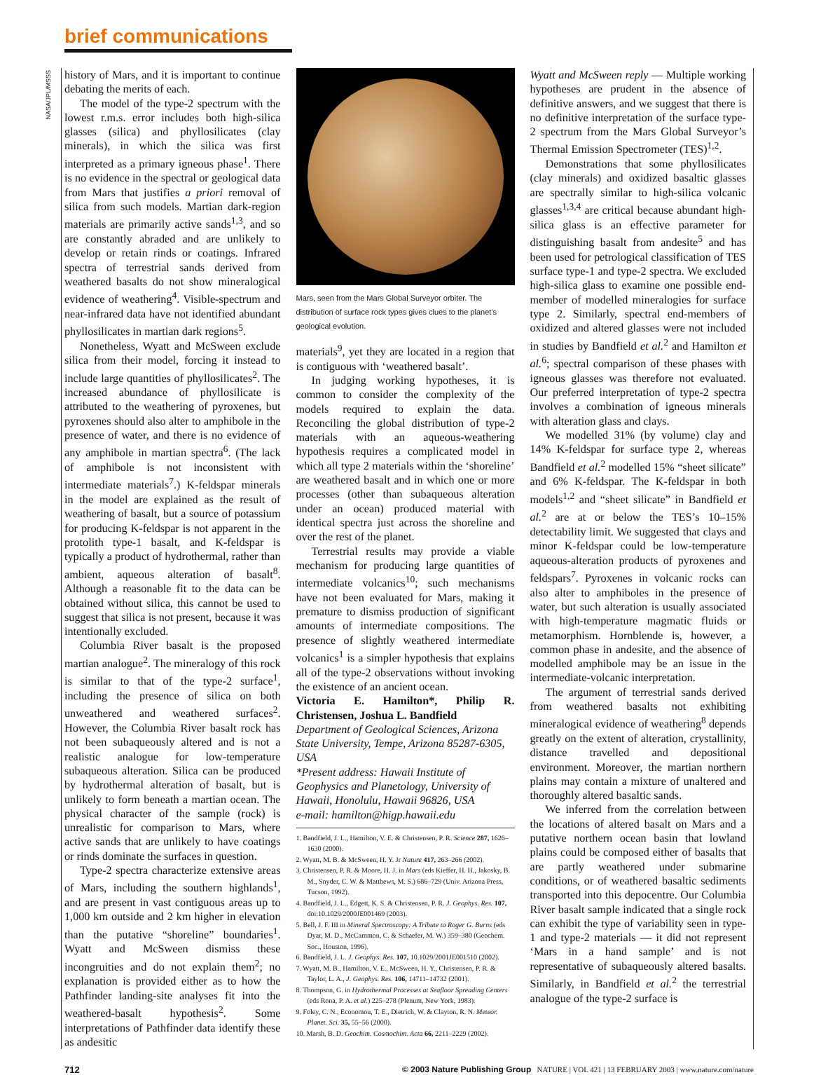brief communications
NASA/JPL/MSSS
history of Mars, and it is important to continue debating the merits of each.
The model of the type-2 spectrum with the lowest r.m.s. error includes both high-silica glasses (silica) and phyllosilicates (clay minerals), in which the silica was first interpreted as a primary igneous phase<sup>1</sup>. There is no evidence in the spectral or geological data from Mars that justifies a priori removal of silica from such models. Martian dark-region materials are primarily active sands<sup>1,3</sup>, and so are constantly abraded and are unlikely to develop or retain rinds or coatings. Infrared spectra of terrestrial sands derived from weathered basalts do not show mineralogical evidence of weathering<sup>4</sup>. Visible-spectrum and near-infrared data have not identified abundant phyllosilicates in martian dark regions<sup>5</sup>.
Nonetheless, Wyatt and McSween exclude silica from their model, forcing it instead to include large quantities of phyllosilicates<sup>2</sup>. The increased abundance of phyllosilicate is attributed to the weathering of pyroxenes, but pyroxenes should also alter to amphibole in the presence of water, and there is no evidence of any amphibole in martian spectra<sup>6</sup>. (The lack of amphibole is not inconsistent with intermediate materials<sup>7</sup>.) K-feldspar minerals in the model are explained as the result of weathering of basalt, but a source of potassium for producing K-feldspar is not apparent in the protolith type-1 basalt, and K-feldspar is typically a product of hydrothermal, rather than ambient, aqueous alteration of basalt<sup>8</sup>. Although a reasonable fit to the data can be obtained without silica, this cannot be used to suggest that silica is not present, because it was intentionally excluded.
Columbia River basalt is the proposed martian analogue<sup>2</sup>. The mineralogy of this rock is similar to that of the type-2 surface<sup>1</sup>, including the presence of silica on both unweathered and weathered surfaces<sup>2</sup>. However, the Columbia River basalt rock has not been subaqueously altered and is not a realistic analogue for low-temperature subaqueous alteration. Silica can be produced by hydrothermal alteration of basalt, but is unlikely to form beneath a martian ocean. The physical character of the sample (rock) is unrealistic for comparison to Mars, where active sands that are unlikely to have coatings or rinds dominate the surfaces in question.
Type-2 spectra characterize extensive areas of Mars, including the southern highlands<sup>1</sup>, and are present in vast contiguous areas up to 1,000 km outside and 2 km higher in elevation than the putative “shoreline” boundaries<sup>1</sup>. Wyatt and McSween dismiss these incongruities and do not explain them<sup>2</sup>; no explanation is provided either as to how the Pathfinder landing-site analyses fit into the weathered-basalt hypothesis<sup>2</sup>. Some interpretations of Pathfinder data identify these as andesitic
Mars, seen from the Mars Global Surveyor orbiter. The distribution of surface rock types gives clues to the planet’s geological evolution.
materials<sup>9</sup>, yet they are located in a region that is contiguous with ‘weathered basalt’.
In judging working hypotheses, it is common to consider the complexity of the models required to explain the data. Reconciling the global distribution of type-2 materials with an aqueous-weathering hypothesis requires a complicated model in which all type 2 materials within the ‘shoreline’ are weathered basalt and in which one or more processes (other than subaqueous alteration under an ocean) produced material with identical spectra just across the shoreline and over the rest of the planet.
Terrestrial results may provide a viable mechanism for producing large quantities of intermediate volcanics<sup>10</sup>; such mechanisms have not been evaluated for Mars, making it premature to dismiss production of significant amounts of intermediate compositions. The presence of slightly weathered intermediate volcanics<sup>1</sup> is a simpler hypothesis that explains all of the type-2 observations without invoking the existence of an ancient ocean.
Victoria E. Hamilton*, Philip R. Christensen, Joshua L. Bandfield
Department of Geological Sciences, Arizona State University, Tempe, Arizona 85287-6305, USA
*Present address: Hawaii Institute of Geophysics and Planetology, University of Hawaii, Honolulu, Hawaii 96826, USA
e-mail: hamilton@higp.hawaii.edu
1. Bandfield, J. L., Hamilton, V. E. & Christensen, P. R. Science 287, 1626–1630 (2000).
2. Wyatt, M. B. & McSween, H. Y. Jr Nature 417, 263–266 (2002).
3. Christensen, P. R. & Moore, H. J. in Mars (eds Kieffer, H. H., Jakosky, B. M., Snyder, C. W. & Matthews, M. S.) 686–729 (Univ. Arizona Press, Tucson, 1992).
4. Bandfield, J. L., Edgett, K. S. & Christensen, P. R. J. Geophys. Res. 107, doi:10.1029/2000JE001469 (2003).
5. Bell, J. F. III in Mineral Spectroscopy: A Tribute to Roger G. Burns (eds Dyar, M. D., McCammon, C. & Schaefer, M. W.) 359–380 (Geochem. Soc., Houston, 1996).
6. Bandfield, J. L. J. Geophys. Res. 107, 10.1029/2001JE001510 (2002).
7. Wyatt, M. B., Hamilton, V. E., McSween, H. Y., Christensen, P. R. & Taylor, L. A., J. Geophys. Res. 106, 14711–14732 (2001).
8. Thompson, G. in Hydrothermal Processes at Seafloor Spreading Centers (eds Rona, P. A. et al.) 225–278 (Plenum, New York, 1983).
9. Foley, C. N., Economou, T. E., Dietrich, W. & Clayton, R. N. Meteor. Planet. Sci. 35, 55–56 (2000).
10. Marsh, B. D. Geochim. Cosmochim. Acta 66, 2211–2229 (2002).
Wyatt and McSween reply — Multiple working hypotheses are prudent in the absence of definitive answers, and we suggest that there is no definitive interpretation of the surface type-2 spectrum from the Mars Global Surveyor’s Thermal Emission Spectrometer (TES)<sup>1,2</sup>.
Demonstrations that some phyllosilicates (clay minerals) and oxidized basaltic glasses are spectrally similar to high-silica volcanic glasses<sup>1,3,4</sup> are critical because abundant high-silica glass is an effective parameter for distinguishing basalt from andesite<sup>5</sup> and has been used for petrological classification of TES surface type-1 and type-2 spectra. We excluded high-silica glass to examine one possible end-member of modelled mineralogies for surface type 2. Similarly, spectral end-members of oxidized and altered glasses were not included in studies by Bandfield et al.<sup>2</sup> and Hamilton et al.<sup>6</sup>; spectral comparison of these phases with igneous glasses was therefore not evaluated. Our preferred interpretation of type-2 spectra involves a combination of igneous minerals with alteration glass and clays.
We modelled 31% (by volume) clay and 14% K-feldspar for surface type 2, whereas Bandfield et al.<sup>2</sup> modelled 15% “sheet silicate” and 6% K-feldspar. The K-feldspar in both models<sup>1,2</sup> and “sheet silicate” in Bandfield et al.<sup>2</sup> are at or below the TES’s 10–15% detectability limit. We suggested that clays and minor K-feldspar could be low-temperature aqueous-alteration products of pyroxenes and feldspars<sup>7</sup>. Pyroxenes in volcanic rocks can also alter to amphiboles in the presence of water, but such alteration is usually associated with high-temperature magmatic fluids or metamorphism. Hornblende is, however, a common phase in andesite, and the absence of modelled amphibole may be an issue in the intermediate-volcanic interpretation.
The argument of terrestrial sands derived from weathered basalts not exhibiting mineralogical evidence of weathering<sup>8</sup> depends greatly on the extent of alteration, crystallinity, distance travelled and depositional environment. Moreover, the martian northern plains may contain a mixture of unaltered and thoroughly altered basaltic sands.
We inferred from the correlation between the locations of altered basalt on Mars and a putative northern ocean basin that lowland plains could be composed either of basalts that are partly weathered under submarine conditions, or of weathered basaltic sediments transported into this depocentre. Our Columbia River basalt sample indicated that a single rock can exhibit the type of variability seen in type-1 and type-2 materials — it did not represent ‘Mars in a hand sample’ and is not representative of subaqueously altered basalts. Similarly, in Bandfield et al.<sup>2</sup> the terrestrial analogue of the type-2 surface is
712 © 2003 Nature Publishing Group NATURE | VOL 421 | 13 FEBRUARY 2003 | www.nature.com/nature